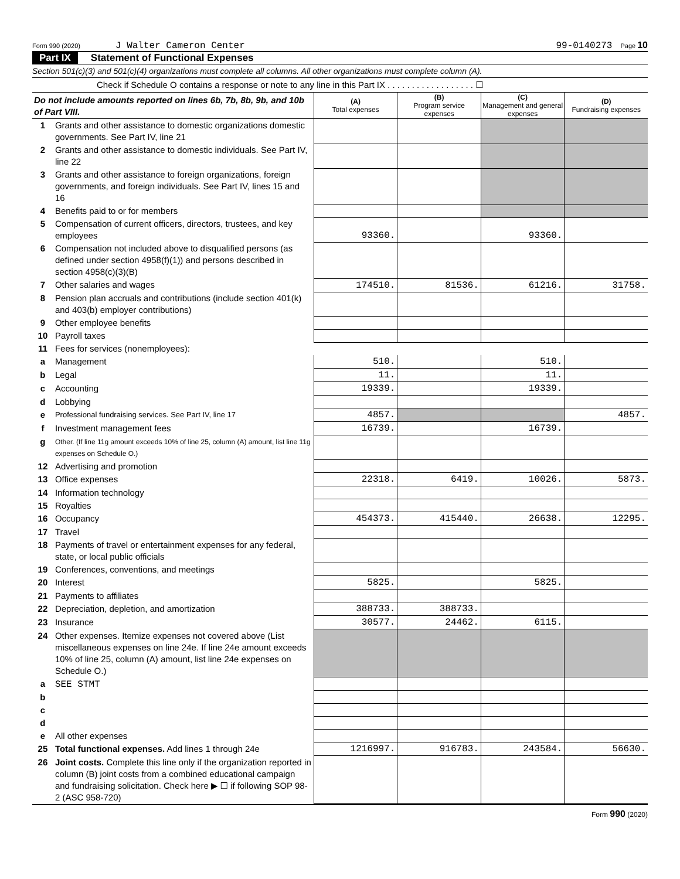Form 990 (2020) J Walter Cameron Center 99-0140273 Page 10
Part IX Statement of Functional Expenses
Section 501(c)(3) and 501(c)(4) organizations must complete all columns. All other organizations must complete column (A).
Check if Schedule O contains a response or note to any line in this Part IX . . . . . . . . . . . . . . . . . . ☐
| Do not include amounts reported on lines 6b, 7b, 8b, 9b, and 10b of Part VIII. | | (A) Total expenses | (B) Program service expenses | (C) Management and general expenses | (D) Fundraising expenses |
| 1 | Grants and other assistance to domestic organizations domestic governments. See Part IV, line 21 | | | | |
| 2 | Grants and other assistance to domestic individuals. See Part IV, line 22 | | | | |
| 3 | Grants and other assistance to foreign organizations, foreign governments, and foreign individuals. See Part IV, lines 15 and 16 | | | | |
| 4 | Benefits paid to or for members | | | | |
| 5 | Compensation of current officers, directors, trustees, and key employees | 93360. | | 93360. | |
| 6 | Compensation not included above to disqualified persons (as defined under section 4958(f)(1)) and persons described in section 4958(c)(3)(B) | | | | |
| 7 | Other salaries and wages | 174510. | 81536. | 61216. | 31758. |
| 8 | Pension plan accruals and contributions (include section 401(k) and 403(b) employer contributions) | | | | |
| 9 | Other employee benefits | | | | |
| 10 | Payroll taxes | | | | |
| 11 | Fees for services (nonemployees): | | | | |
| a | Management | 510. | | 510. | |
| b | Legal | 11. | | 11. | |
| c | Accounting | 19339. | | 19339. | |
| d | Lobbying | | | | |
| e | Professional fundraising services. See Part IV, line 17 | 4857. | | | 4857. |
| f | Investment management fees | 16739. | | 16739. | |
| g | Other. (If line 11g amount exceeds 10% of line 25, column (A) amount, list line 11g expenses on Schedule O.) | | | | |
| 12 | Advertising and promotion | | | | |
| 13 | Office expenses | 22318. | 6419. | 10026. | 5873. |
| 14 | Information technology | | | | |
| 15 | Royalties | | | | |
| 16 | Occupancy | 454373. | 415440. | 26638. | 12295. |
| 17 | Travel | | | | |
| 18 | Payments of travel or entertainment expenses for any federal, state, or local public officials | | | | |
| 19 | Conferences, conventions, and meetings | | | | |
| 20 | Interest | 5825. | | 5825. | |
| 21 | Payments to affiliates | | | | |
| 22 | Depreciation, depletion, and amortization | 388733. | 388733. | | |
| 23 | Insurance | 30577. | 24462. | 6115. | |
| 24 | Other expenses. Itemize expenses not covered above (List miscellaneous expenses on line 24e. If line 24e amount exceeds 10% of line 25, column (A) amount, list line 24e expenses on Schedule O.) | | | | |
| a | SEE STMT | | | | |
| b | | | | | |
| c | | | | | |
| d | | | | | |
| e | All other expenses | | | | |
| 25 | Total functional expenses. Add lines 1 through 24e | 1216997. | 916783. | 243584. | 56630. |
| 26 | Joint costs. Complete this line only if the organization reported in column (B) joint costs from a combined educational campaign and fundraising solicitation. Check here ▶ ☐ if following SOP 98-2 (ASC 958-720) | | | | |
Form 990 (2020)